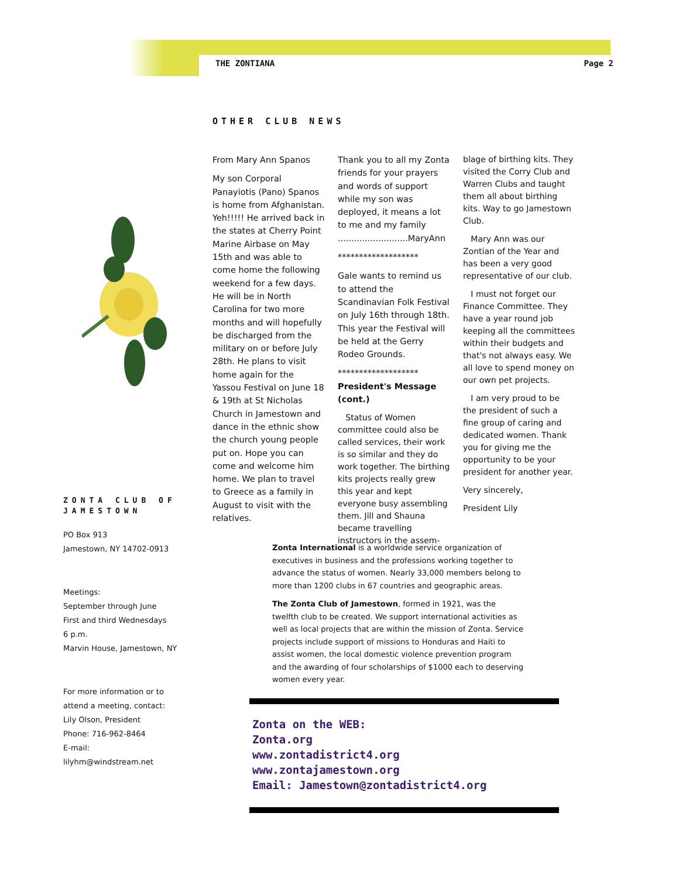THE ZONTIANA Page 2
OTHER CLUB NEWS
From Mary Ann Spanos
My son Corporal Panayiotis (Pano) Spanos is home from Afghanistan. Yeh!!!!! He arrived back in the states at Cherry Point Marine Airbase on May 15th and was able to come home the following weekend for a few days. He will be in North Carolina for two more months and will hopefully be discharged from the military on or before July 28th. He plans to visit home again for the Yassou Festival on June 18 & 19th at St Nicholas Church in Jamestown and dance in the ethnic show the church young people put on. Hope you can come and welcome him home. We plan to travel to Greece as a family in August to visit with the relatives.
Thank you to all my Zonta friends for your prayers and words of support while my son was deployed, it means a lot to me and my family ..........................MaryAnn
*******************
Gale wants to remind us to attend the Scandinavian Folk Festival on July 16th through 18th. This year the Festival will be held at the Gerry Rodeo Grounds.
*******************
President's Message (cont.)
Status of Women committee could also be called services, their work is so similar and they do work together. The birthing kits projects really grew this year and kept everyone busy assembling them. Jill and Shauna became travelling instructors in the assem-
blage of birthing kits. They visited the Corry Club and Warren Clubs and taught them all about birthing kits. Way to go Jamestown Club.
Mary Ann was our Zontian of the Year and has been a very good representative of our club.
I must not forget our Finance Committee. They have a year round job keeping all the committees within their budgets and that's not always easy. We all love to spend money on our own pet projects.
I am very proud to be the president of such a fine group of caring and dedicated women. Thank you for giving me the opportunity to be your president for another year.
Very sincerely,
President Lily
ZONTA CLUB OF JAMESTOWN
PO Box 913
Jamestown, NY 14702-0913
Meetings:
September through June
First and third Wednesdays
6 p.m.
Marvin House, Jamestown, NY
For more information or to attend a meeting, contact:
Lily Olson, President
Phone: 716-962-8464
E-mail: lilyhm@windstream.net
Zonta International is a worldwide service organization of executives in business and the professions working together to advance the status of women. Nearly 33,000 members belong to more than 1200 clubs in 67 countries and geographic areas.
The Zonta Club of Jamestown, formed in 1921, was the twelfth club to be created. We support international activities as well as local projects that are within the mission of Zonta. Service projects include support of missions to Honduras and Haiti to assist women, the local domestic violence prevention program and the awarding of four scholarships of $1000 each to deserving women every year.
Zonta on the WEB:
Zonta.org
www.zontadistrict4.org
www.zontajamestown.org
Email: Jamestown@zontadistrict4.org